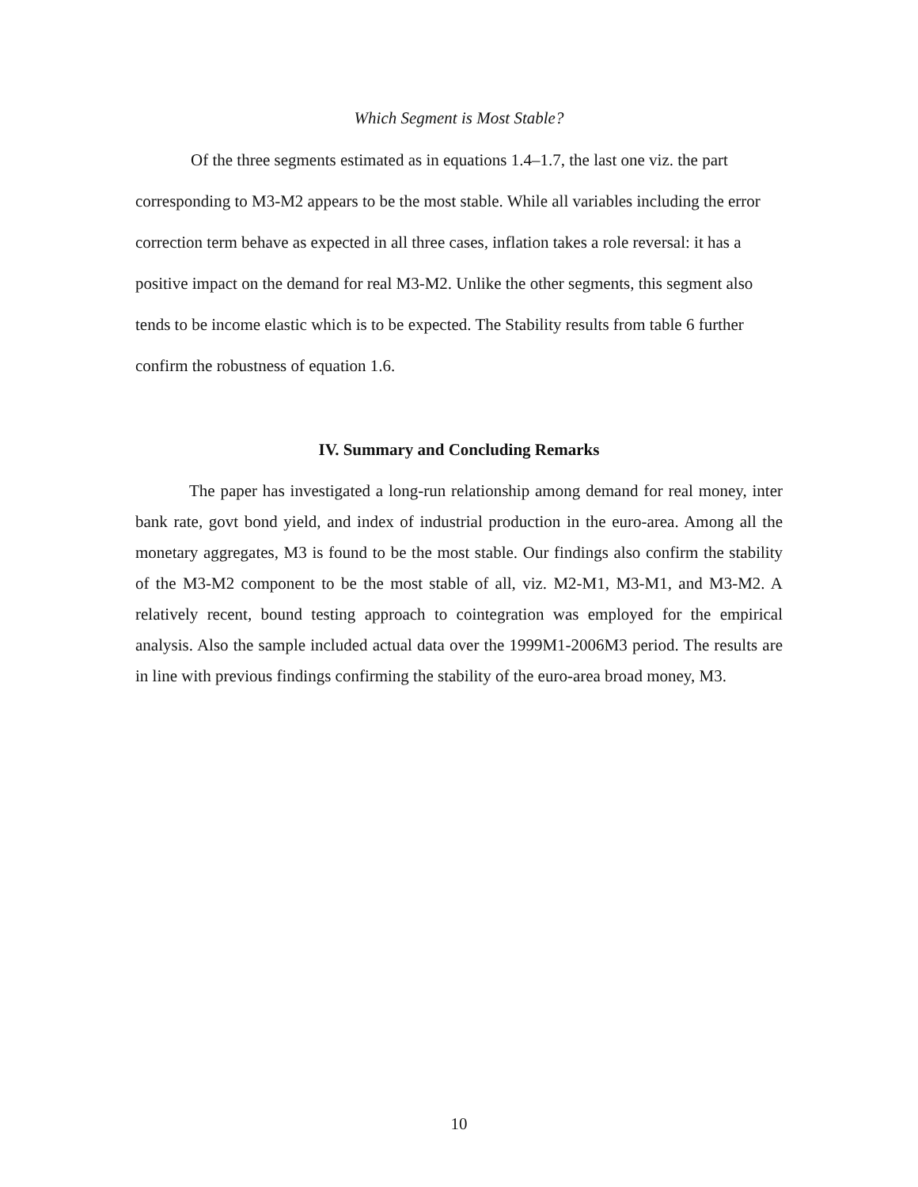Which Segment is Most Stable?
Of the three segments estimated as in equations 1.4–1.7, the last one viz. the part corresponding to M3-M2 appears to be the most stable. While all variables including the error correction term behave as expected in all three cases, inflation takes a role reversal: it has a positive impact on the demand for real M3-M2. Unlike the other segments, this segment also tends to be income elastic which is to be expected. The Stability results from table 6 further confirm the robustness of equation 1.6.
IV. Summary and Concluding Remarks
The paper has investigated a long-run relationship among demand for real money, inter bank rate, govt bond yield, and index of industrial production in the euro-area. Among all the monetary aggregates, M3 is found to be the most stable. Our findings also confirm the stability of the M3-M2 component to be the most stable of all, viz. M2-M1, M3-M1, and M3-M2. A relatively recent, bound testing approach to cointegration was employed for the empirical analysis. Also the sample included actual data over the 1999M1-2006M3 period. The results are in line with previous findings confirming the stability of the euro-area broad money, M3.
10